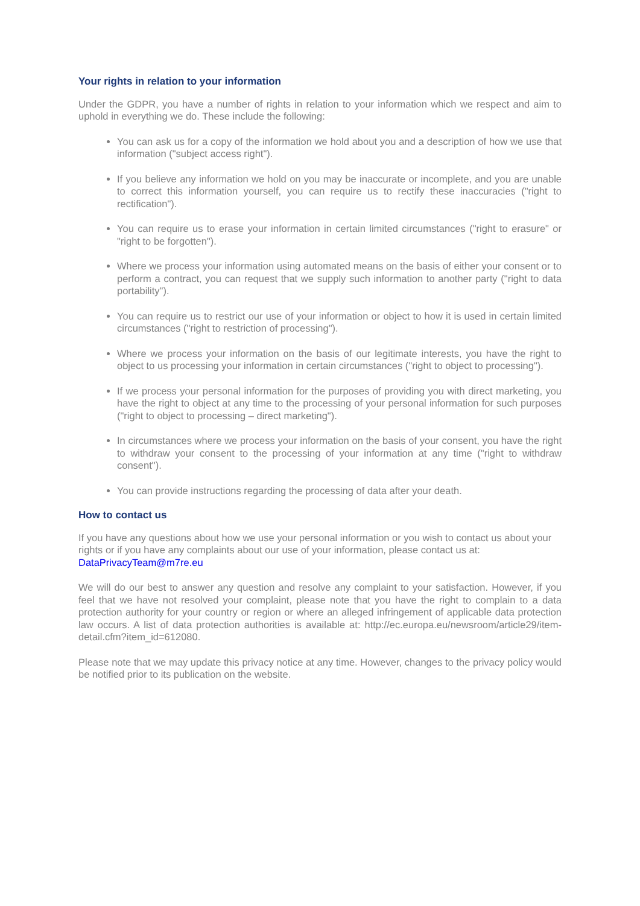Your rights in relation to your information
Under the GDPR, you have a number of rights in relation to your information which we respect and aim to uphold in everything we do. These include the following:
You can ask us for a copy of the information we hold about you and a description of how we use that information ("subject access right").
If you believe any information we hold on you may be inaccurate or incomplete, and you are unable to correct this information yourself, you can require us to rectify these inaccuracies ("right to rectification").
You can require us to erase your information in certain limited circumstances ("right to erasure" or "right to be forgotten").
Where we process your information using automated means on the basis of either your consent or to perform a contract, you can request that we supply such information to another party ("right to data portability").
You can require us to restrict our use of your information or object to how it is used in certain limited circumstances ("right to restriction of processing").
Where we process your information on the basis of our legitimate interests, you have the right to object to us processing your information in certain circumstances ("right to object to processing").
If we process your personal information for the purposes of providing you with direct marketing, you have the right to object at any time to the processing of your personal information for such purposes ("right to object to processing – direct marketing").
In circumstances where we process your information on the basis of your consent, you have the right to withdraw your consent to the processing of your information at any time ("right to withdraw consent").
You can provide instructions regarding the processing of data after your death.
How to contact us
If you have any questions about how we use your personal information or you wish to contact us about your rights or if you have any complaints about our use of your information, please contact us at: DataPrivacyTeam@m7re.eu
We will do our best to answer any question and resolve any complaint to your satisfaction. However, if you feel that we have not resolved your complaint, please note that you have the right to complain to a data protection authority for your country or region or where an alleged infringement of applicable data protection law occurs. A list of data protection authorities is available at: http://ec.europa.eu/newsroom/article29/item-detail.cfm?item_id=612080.
Please note that we may update this privacy notice at any time. However, changes to the privacy policy would be notified prior to its publication on the website.